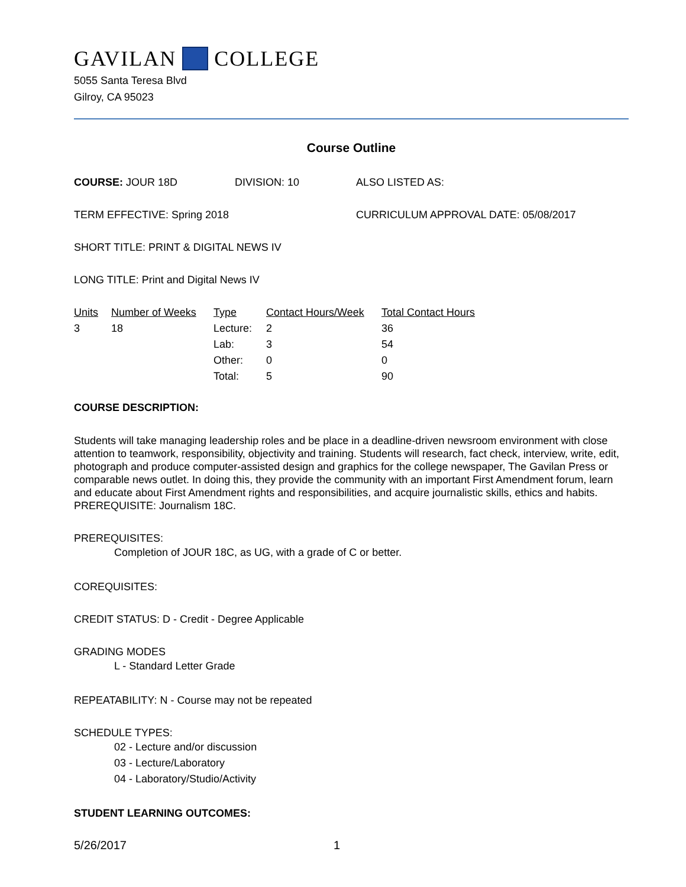GAVILAN COLLEGE
5055 Santa Teresa Blvd
Gilroy, CA 95023
Course Outline
COURSE: JOUR 18D DIVISION: 10 ALSO LISTED AS:
TERM EFFECTIVE: Spring 2018 CURRICULUM APPROVAL DATE: 05/08/2017
SHORT TITLE: PRINT & DIGITAL NEWS IV
LONG TITLE: Print and Digital News IV
| Units | Number of Weeks | Type | Contact Hours/Week | Total Contact Hours |
| --- | --- | --- | --- | --- |
| 3 | 18 | Lecture: | 2 | 36 |
| | | Lab: | 3 | 54 |
| | | Other: | 0 | 0 |
| | | Total: | 5 | 90 |
COURSE DESCRIPTION:
Students will take managing leadership roles and be place in a deadline-driven newsroom environment with close attention to teamwork, responsibility, objectivity and training. Students will research, fact check, interview, write, edit, photograph and produce computer-assisted design and graphics for the college newspaper, The Gavilan Press or comparable news outlet. In doing this, they provide the community with an important First Amendment forum, learn and educate about First Amendment rights and responsibilities, and acquire journalistic skills, ethics and habits. PREREQUISITE: Journalism 18C.
PREREQUISITES:
Completion of JOUR 18C, as UG, with a grade of C or better.
COREQUISITES:
CREDIT STATUS: D - Credit - Degree Applicable
GRADING MODES
L - Standard Letter Grade
REPEATABILITY: N - Course may not be repeated
SCHEDULE TYPES:
02 - Lecture and/or discussion
03 - Lecture/Laboratory
04 - Laboratory/Studio/Activity
STUDENT LEARNING OUTCOMES:
5/26/2017 1